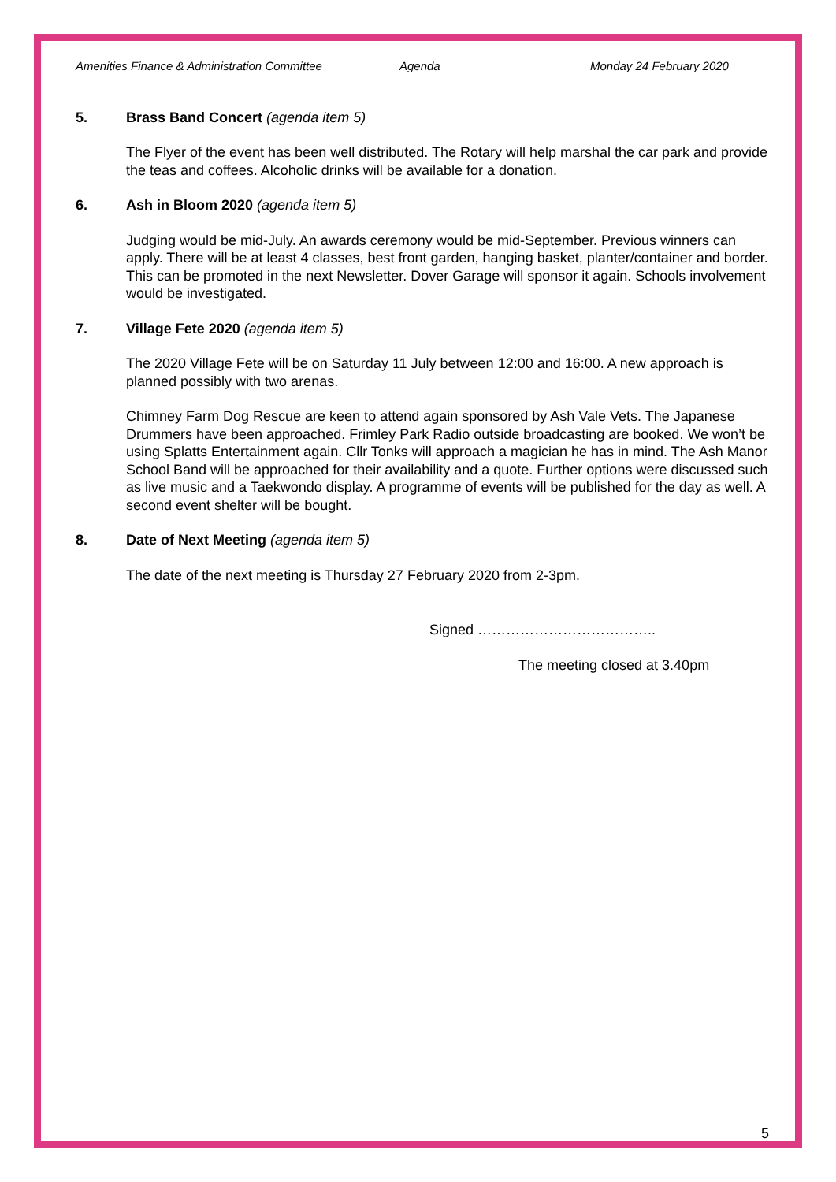Amenities Finance & Administration Committee Agenda Monday 24 February 2020
5. Brass Band Concert (agenda item 5)
The Flyer of the event has been well distributed. The Rotary will help marshal the car park and provide the teas and coffees. Alcoholic drinks will be available for a donation.
6. Ash in Bloom 2020 (agenda item 5)
Judging would be mid-July. An awards ceremony would be mid-September. Previous winners can apply. There will be at least 4 classes, best front garden, hanging basket, planter/container and border. This can be promoted in the next Newsletter. Dover Garage will sponsor it again. Schools involvement would be investigated.
7. Village Fete 2020 (agenda item 5)
The 2020 Village Fete will be on Saturday 11 July between 12:00 and 16:00. A new approach is planned possibly with two arenas.
Chimney Farm Dog Rescue are keen to attend again sponsored by Ash Vale Vets. The Japanese Drummers have been approached. Frimley Park Radio outside broadcasting are booked. We won’t be using Splatts Entertainment again. Cllr Tonks will approach a magician he has in mind. The Ash Manor School Band will be approached for their availability and a quote. Further options were discussed such as live music and a Taekwondo display. A programme of events will be published for the day as well. A second event shelter will be bought.
8. Date of Next Meeting (agenda item 5)
The date of the next meeting is Thursday 27 February 2020 from 2-3pm.
Signed ………………………………..
The meeting closed at 3.40pm
5